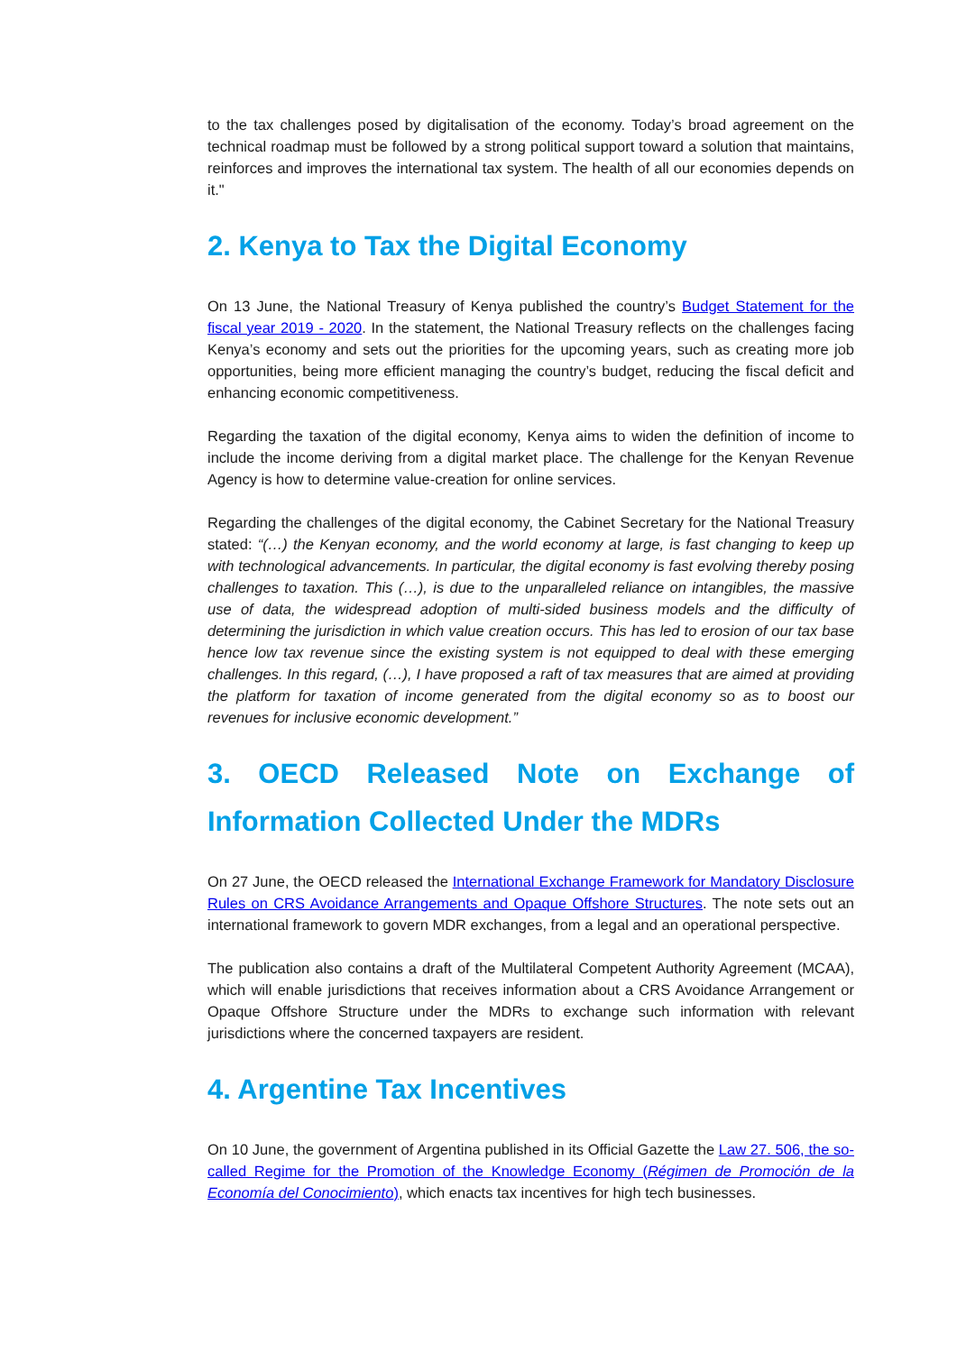to the tax challenges posed by digitalisation of the economy. Today’s broad agreement on the technical roadmap must be followed by a strong political support toward a solution that maintains, reinforces and improves the international tax system. The health of all our economies depends on it."
2. Kenya to Tax the Digital Economy
On 13 June, the National Treasury of Kenya published the country’s Budget Statement for the fiscal year 2019 - 2020. In the statement, the National Treasury reflects on the challenges facing Kenya’s economy and sets out the priorities for the upcoming years, such as creating more job opportunities, being more efficient managing the country’s budget, reducing the fiscal deficit and enhancing economic competitiveness.
Regarding the taxation of the digital economy, Kenya aims to widen the definition of income to include the income deriving from a digital market place. The challenge for the Kenyan Revenue Agency is how to determine value-creation for online services.
Regarding the challenges of the digital economy, the Cabinet Secretary for the National Treasury stated: “(…) the Kenyan economy, and the world economy at large, is fast changing to keep up with technological advancements. In particular, the digital economy is fast evolving thereby posing challenges to taxation. This (…), is due to the unparalleled reliance on intangibles, the massive use of data, the widespread adoption of multi-sided business models and the difficulty of determining the jurisdiction in which value creation occurs. This has led to erosion of our tax base hence low tax revenue since the existing system is not equipped to deal with these emerging challenges. In this regard, (…), I have proposed a raft of tax measures that are aimed at providing the platform for taxation of income generated from the digital economy so as to boost our revenues for inclusive economic development.”
3. OECD Released Note on Exchange of Information Collected Under the MDRs
On 27 June, the OECD released the International Exchange Framework for Mandatory Disclosure Rules on CRS Avoidance Arrangements and Opaque Offshore Structures. The note sets out an international framework to govern MDR exchanges, from a legal and an operational perspective.
The publication also contains a draft of the Multilateral Competent Authority Agreement (MCAA), which will enable jurisdictions that receives information about a CRS Avoidance Arrangement or Opaque Offshore Structure under the MDRs to exchange such information with relevant jurisdictions where the concerned taxpayers are resident.
4. Argentine Tax Incentives
On 10 June, the government of Argentina published in its Official Gazette the Law 27. 506, the so-called Regime for the Promotion of the Knowledge Economy (Régimen de Promoción de la Economía del Conocimiento), which enacts tax incentives for high tech businesses.